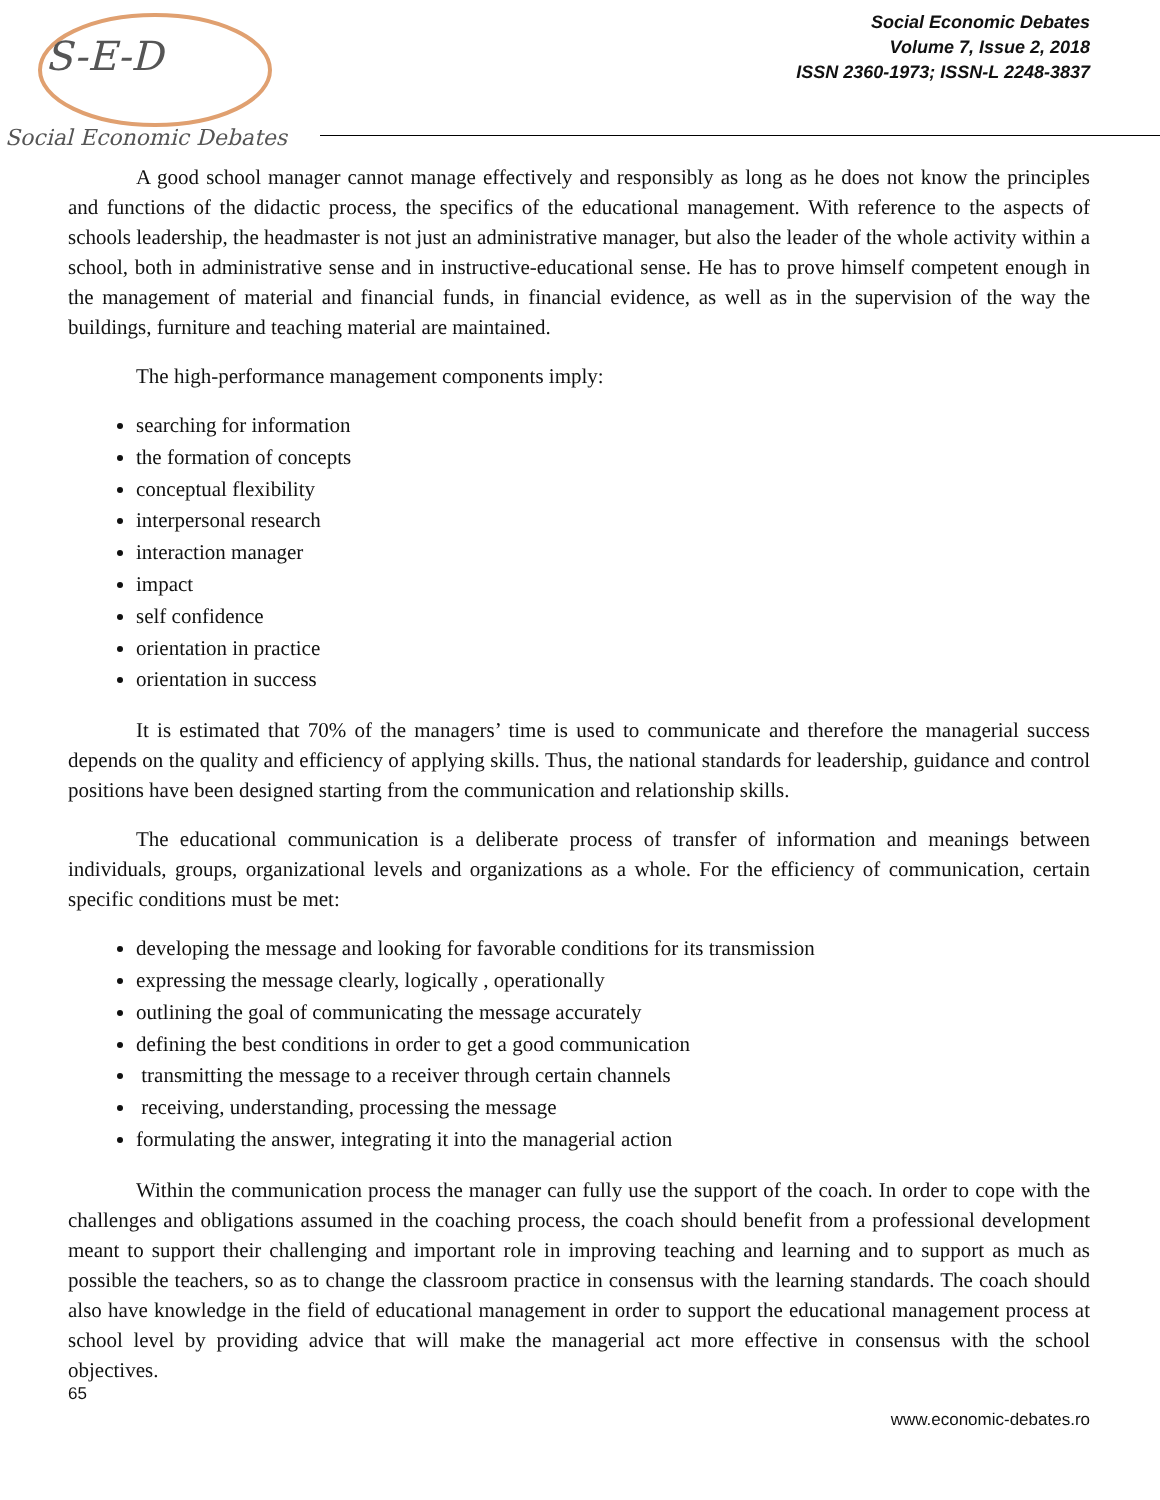S-E-D
Social Economic Debates
Social Economic Debates
Volume 7, Issue 2, 2018
ISSN 2360-1973; ISSN-L 2248-3837
A good school manager cannot manage effectively and responsibly as long as he does not know the principles and functions of the didactic process, the specifics of the educational management. With reference to the aspects of schools leadership, the headmaster is not just an administrative manager, but also the leader of the whole activity within a school, both in administrative sense and in instructive-educational sense. He has to prove himself competent enough in the management of material and financial funds, in financial evidence, as well as in the supervision of the way the buildings, furniture and teaching material are maintained.
The high-performance management components imply:
searching for information
the formation of concepts
conceptual flexibility
interpersonal research
interaction manager
impact
self confidence
orientation in practice
orientation in success
It is estimated that 70% of the managers’ time is used to communicate and therefore the managerial success depends on the quality and efficiency of applying skills. Thus, the national standards for leadership, guidance and control positions have been designed starting from the communication and relationship skills.
The educational communication is a deliberate process of transfer of information and meanings between individuals, groups, organizational levels and organizations as a whole. For the efficiency of communication, certain specific conditions must be met:
developing the message and looking for favorable conditions for its transmission
expressing the message clearly, logically , operationally
outlining the goal of communicating the message accurately
defining the best conditions in order to get a good communication
transmitting the message to a receiver through certain channels
receiving, understanding, processing the message
formulating the answer, integrating it into the managerial action
Within the communication process the manager can fully use the support of the coach. In order to cope with the challenges and obligations assumed in the coaching process, the coach should benefit from a professional development meant to support their challenging and important role in improving teaching and learning and to support as much as possible the teachers, so as to change the classroom practice in consensus with the learning standards. The coach should also have knowledge in the field of educational management in order to support the educational management process at school level by providing advice that will make the managerial act more effective in consensus with the school objectives.
65
www.economic-debates.ro